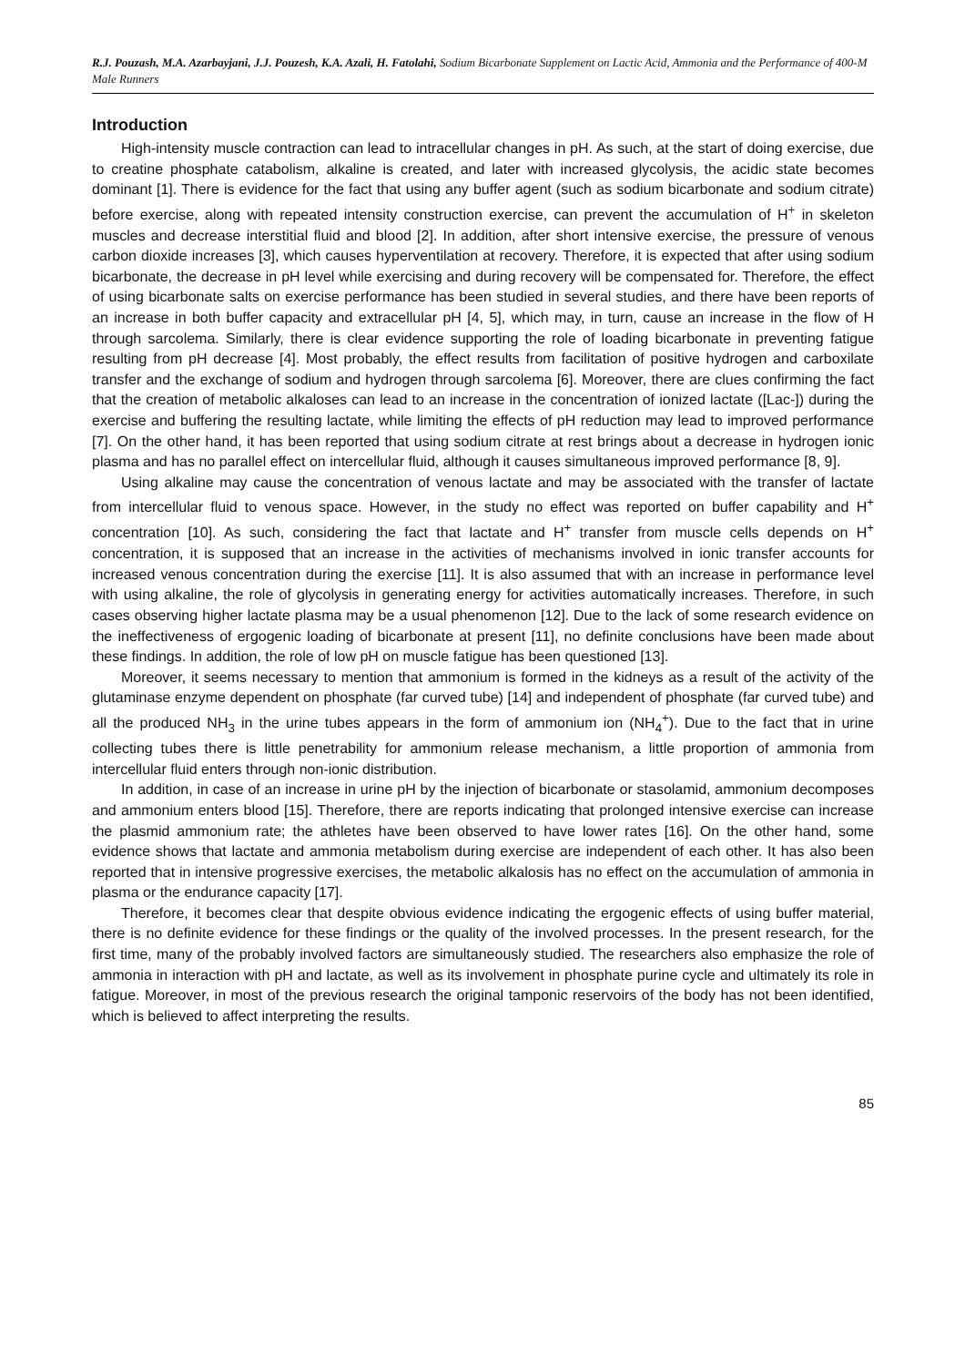R.J. Pouzash, M.A. Azarbayjani, J.J. Pouzesh, K.A. Azali, H. Fatolahi, Sodium Bicarbonate Supplement on Lactic Acid, Ammonia and the Performance of 400-M Male Runners
Introduction
High-intensity muscle contraction can lead to intracellular changes in pH. As such, at the start of doing exercise, due to creatine phosphate catabolism, alkaline is created, and later with increased glycolysis, the acidic state becomes dominant [1]. There is evidence for the fact that using any buffer agent (such as sodium bicarbonate and sodium citrate) before exercise, along with repeated intensity construction exercise, can prevent the accumulation of H<sup>+</sup> in skeleton muscles and decrease interstitial fluid and blood [2]. In addition, after short intensive exercise, the pressure of venous carbon dioxide increases [3], which causes hyperventilation at recovery. Therefore, it is expected that after using sodium bicarbonate, the decrease in pH level while exercising and during recovery will be compensated for. Therefore, the effect of using bicarbonate salts on exercise performance has been studied in several studies, and there have been reports of an increase in both buffer capacity and extracellular pH [4, 5], which may, in turn, cause an increase in the flow of H through sarcolema. Similarly, there is clear evidence supporting the role of loading bicarbonate in preventing fatigue resulting from pH decrease [4]. Most probably, the effect results from facilitation of positive hydrogen and carboxilate transfer and the exchange of sodium and hydrogen through sarcolema [6]. Moreover, there are clues confirming the fact that the creation of metabolic alkaloses can lead to an increase in the concentration of ionized lactate ([Lac-]) during the exercise and buffering the resulting lactate, while limiting the effects of pH reduction may lead to improved performance [7]. On the other hand, it has been reported that using sodium citrate at rest brings about a decrease in hydrogen ionic plasma and has no parallel effect on intercellular fluid, although it causes simultaneous improved performance [8, 9].
Using alkaline may cause the concentration of venous lactate and may be associated with the transfer of lactate from intercellular fluid to venous space. However, in the study no effect was reported on buffer capability and H<sup>+</sup> concentration [10]. As such, considering the fact that lactate and H<sup>+</sup> transfer from muscle cells depends on H<sup>+</sup> concentration, it is supposed that an increase in the activities of mechanisms involved in ionic transfer accounts for increased venous concentration during the exercise [11]. It is also assumed that with an increase in performance level with using alkaline, the role of glycolysis in generating energy for activities automatically increases. Therefore, in such cases observing higher lactate plasma may be a usual phenomenon [12]. Due to the lack of some research evidence on the ineffectiveness of ergogenic loading of bicarbonate at present [11], no definite conclusions have been made about these findings. In addition, the role of low pH on muscle fatigue has been questioned [13].
Moreover, it seems necessary to mention that ammonium is formed in the kidneys as a result of the activity of the glutaminase enzyme dependent on phosphate (far curved tube) [14] and independent of phosphate (far curved tube) and all the produced NH<sub>3</sub> in the urine tubes appears in the form of ammonium ion (NH<sub>4</sub><sup>+</sup>). Due to the fact that in urine collecting tubes there is little penetrability for ammonium release mechanism, a little proportion of ammonia from intercellular fluid enters through non-ionic distribution.
In addition, in case of an increase in urine pH by the injection of bicarbonate or stasolamid, ammonium decomposes and ammonium enters blood [15]. Therefore, there are reports indicating that prolonged intensive exercise can increase the plasmid ammonium rate; the athletes have been observed to have lower rates [16]. On the other hand, some evidence shows that lactate and ammonia metabolism during exercise are independent of each other. It has also been reported that in intensive progressive exercises, the metabolic alkalosis has no effect on the accumulation of ammonia in plasma or the endurance capacity [17].
Therefore, it becomes clear that despite obvious evidence indicating the ergogenic effects of using buffer material, there is no definite evidence for these findings or the quality of the involved processes. In the present research, for the first time, many of the probably involved factors are simultaneously studied. The researchers also emphasize the role of ammonia in interaction with pH and lactate, as well as its involvement in phosphate purine cycle and ultimately its role in fatigue. Moreover, in most of the previous research the original tamponic reservoirs of the body has not been identified, which is believed to affect interpreting the results.
85